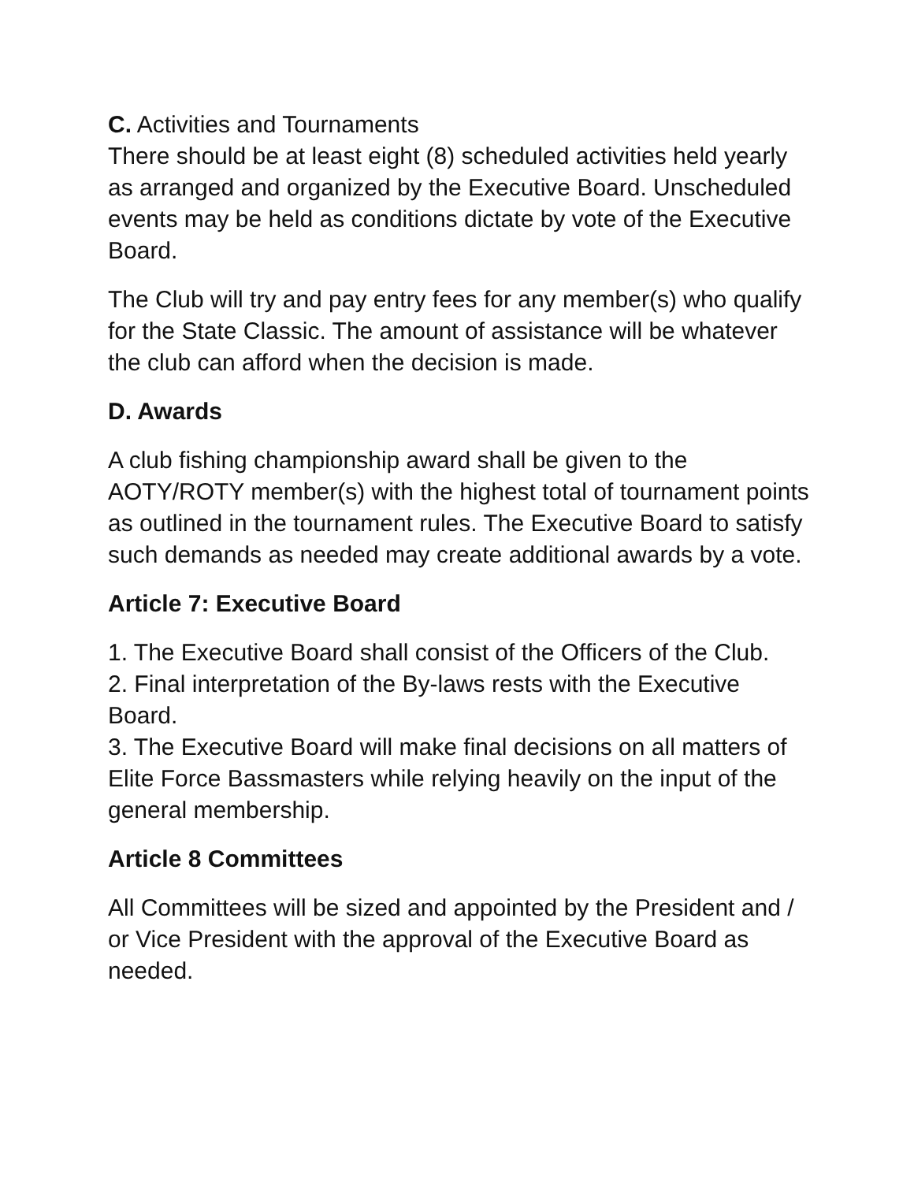C. Activities and Tournaments
There should be at least eight (8) scheduled activities held yearly as arranged and organized by the Executive Board. Unscheduled events may be held as conditions dictate by vote of the Executive Board.
The Club will try and pay entry fees for any member(s) who qualify for the State Classic. The amount of assistance will be whatever the club can afford when the decision is made.
D. Awards
A club fishing championship award shall be given to the AOTY/ROTY member(s) with the highest total of tournament points as outlined in the tournament rules. The Executive Board to satisfy such demands as needed may create additional awards by a vote.
Article 7: Executive Board
1. The Executive Board shall consist of the Officers of the Club.
2. Final interpretation of the By-laws rests with the Executive Board.
3. The Executive Board will make final decisions on all matters of Elite Force Bassmasters while relying heavily on the input of the general membership.
Article 8 Committees
All Committees will be sized and appointed by the President and / or Vice President with the approval of the Executive Board as needed.